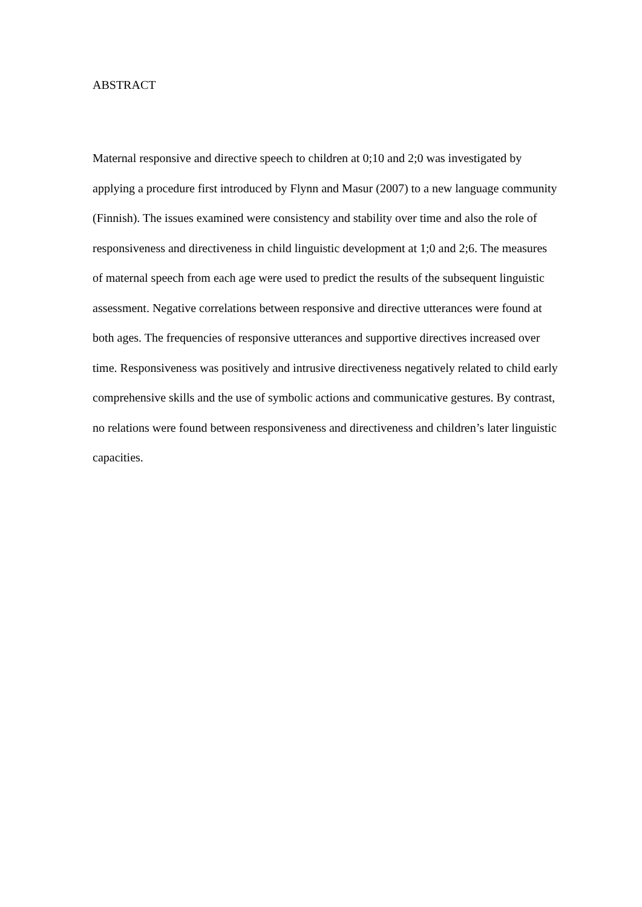ABSTRACT
Maternal responsive and directive speech to children at 0;10 and 2;0 was investigated by applying a procedure first introduced by Flynn and Masur (2007) to a new language community (Finnish). The issues examined were consistency and stability over time and also the role of responsiveness and directiveness in child linguistic development at 1;0 and 2;6. The measures of maternal speech from each age were used to predict the results of the subsequent linguistic assessment. Negative correlations between responsive and directive utterances were found at both ages. The frequencies of responsive utterances and supportive directives increased over time. Responsiveness was positively and intrusive directiveness negatively related to child early comprehensive skills and the use of symbolic actions and communicative gestures. By contrast, no relations were found between responsiveness and directiveness and children’s later linguistic capacities.